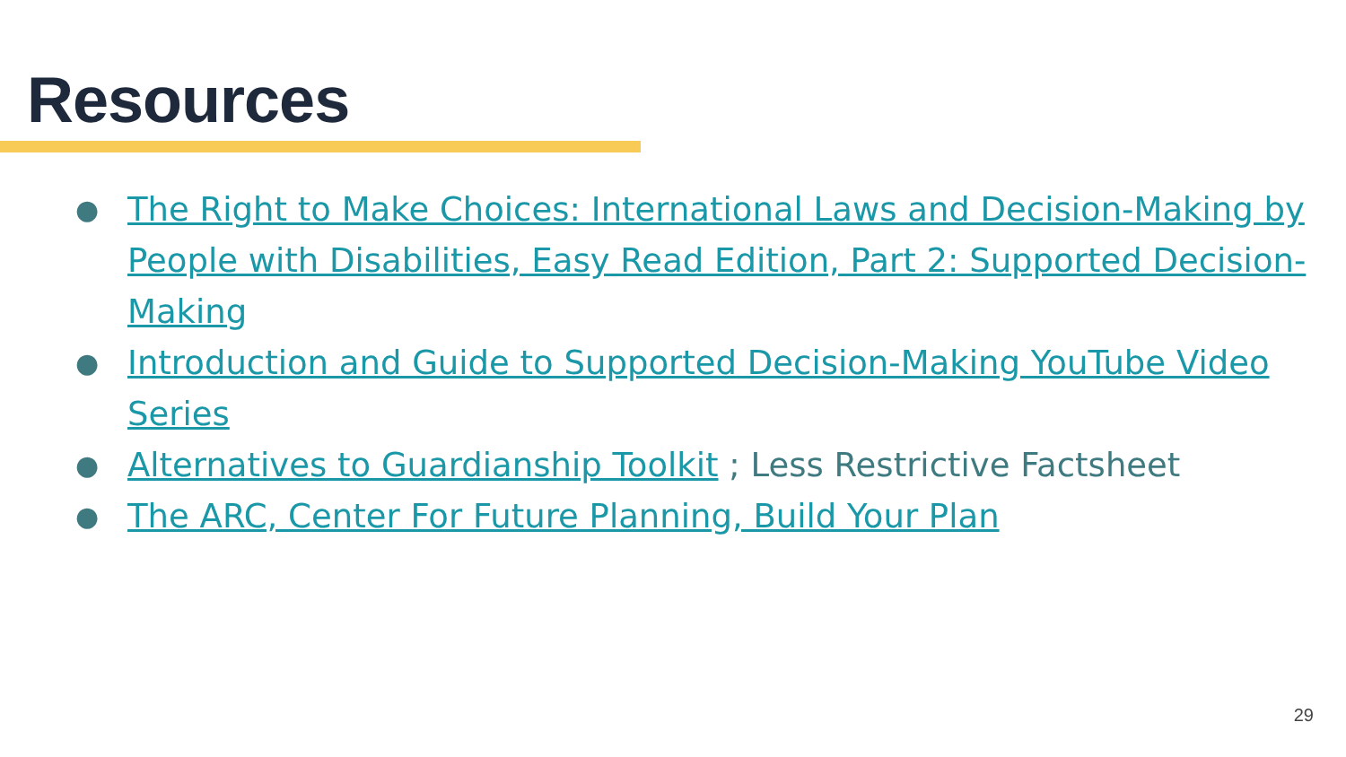Resources
● The Right to Make Choices: International Laws and Decision-Making by People with Disabilities, Easy Read Edition, Part 2: Supported Decision-Making
● Introduction and Guide to Supported Decision-Making YouTube Video Series
● Alternatives to Guardianship Toolkit ; Less Restrictive Factsheet
● The ARC, Center For Future Planning, Build Your Plan
29